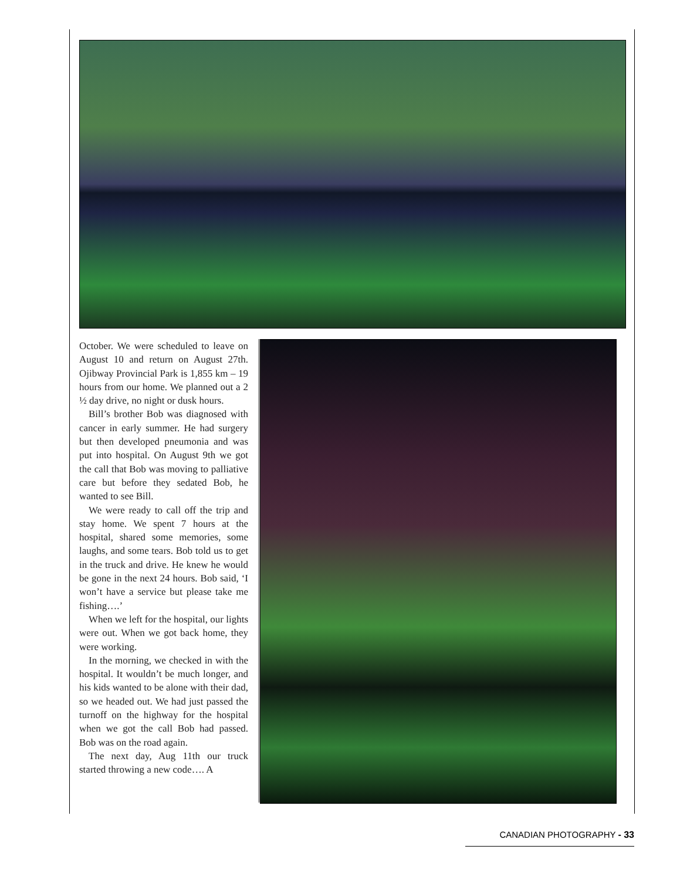October. We were scheduled to leave on August 10 and return on August 27th. Ojibway Provincial Park is 1,855 km – 19 hours from our home. We planned out a 2 ½ day drive, no night or dusk hours.
Bill’s brother Bob was diagnosed with cancer in early summer. He had surgery but then developed pneumonia and was put into hospital. On August 9th we got the call that Bob was moving to palliative care but before they sedated Bob, he wanted to see Bill.
We were ready to call off the trip and stay home. We spent 7 hours at the hospital, shared some memories, some laughs, and some tears. Bob told us to get in the truck and drive. He knew he would be gone in the next 24 hours. Bob said, ‘I won’t have a service but please take me fishing….’
When we left for the hospital, our lights were out. When we got back home, they were working.
In the morning, we checked in with the hospital. It wouldn’t be much longer, and his kids wanted to be alone with their dad, so we headed out. We had just passed the turnoff on the highway for the hospital when we got the call Bob had passed. Bob was on the road again.
The next day, Aug 11th our truck started throwing a new code…. A
CANADIAN PHOTOGRAPHY - 33